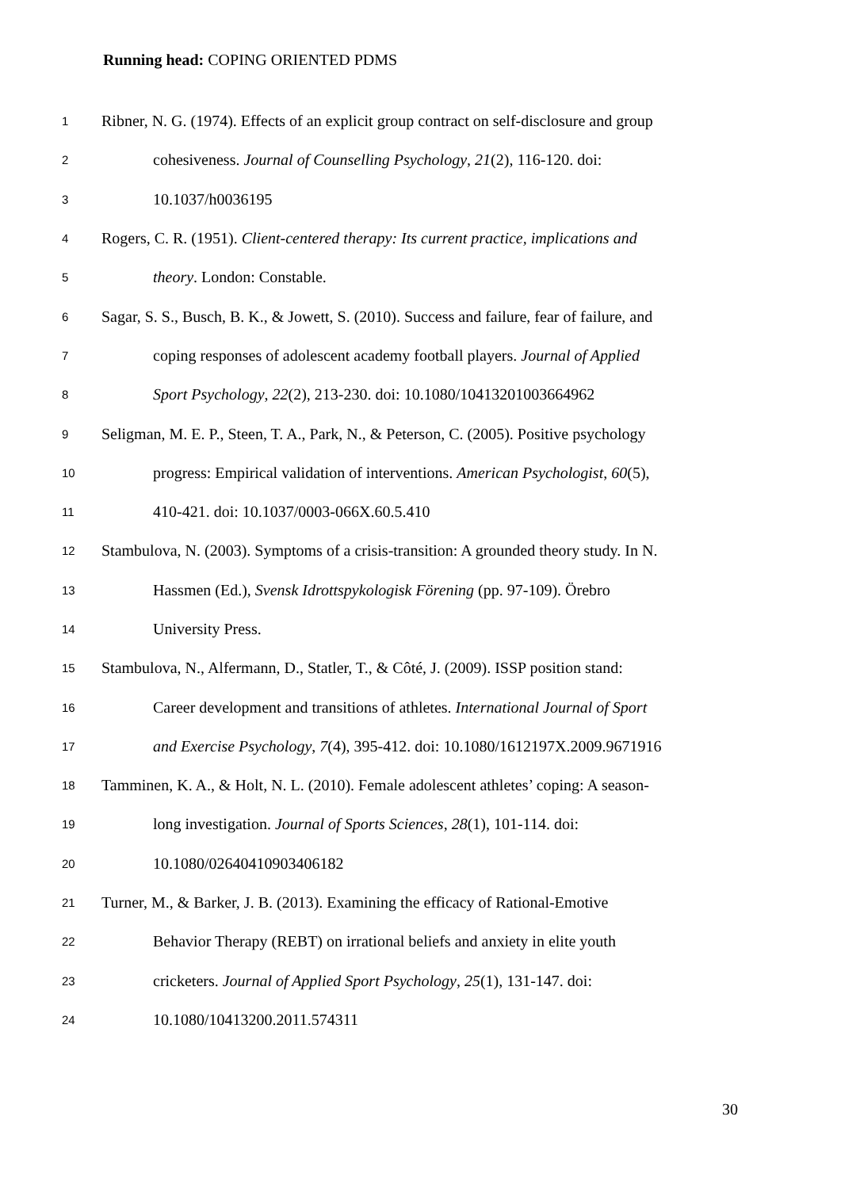Running head: COPING ORIENTED PDMS
1 Ribner, N. G. (1974). Effects of an explicit group contract on self-disclosure and group
2 cohesiveness. Journal of Counselling Psychology, 21(2), 116-120. doi:
3 10.1037/h0036195
4 Rogers, C. R. (1951). Client-centered therapy: Its current practice, implications and
5 theory. London: Constable.
6 Sagar, S. S., Busch, B. K., & Jowett, S. (2010). Success and failure, fear of failure, and
7 coping responses of adolescent academy football players. Journal of Applied
8 Sport Psychology, 22(2), 213-230. doi: 10.1080/10413201003664962
9 Seligman, M. E. P., Steen, T. A., Park, N., & Peterson, C. (2005). Positive psychology
10 progress: Empirical validation of interventions. American Psychologist, 60(5),
11 410-421. doi: 10.1037/0003-066X.60.5.410
12 Stambulova, N. (2003). Symptoms of a crisis-transition: A grounded theory study. In N.
13 Hassmen (Ed.), Svensk Idrottspykologisk Förening (pp. 97-109). Örebro
14 University Press.
15 Stambulova, N., Alfermann, D., Statler, T., & Côté, J. (2009). ISSP position stand:
16 Career development and transitions of athletes. International Journal of Sport
17 and Exercise Psychology, 7(4), 395-412. doi: 10.1080/1612197X.2009.9671916
18 Tamminen, K. A., & Holt, N. L. (2010). Female adolescent athletes’ coping: A season-
19 long investigation. Journal of Sports Sciences, 28(1), 101-114. doi:
20 10.1080/02640410903406182
21 Turner, M., & Barker, J. B. (2013). Examining the efficacy of Rational-Emotive
22 Behavior Therapy (REBT) on irrational beliefs and anxiety in elite youth
23 cricketers. Journal of Applied Sport Psychology, 25(1), 131-147. doi:
24 10.1080/10413200.2011.574311
30